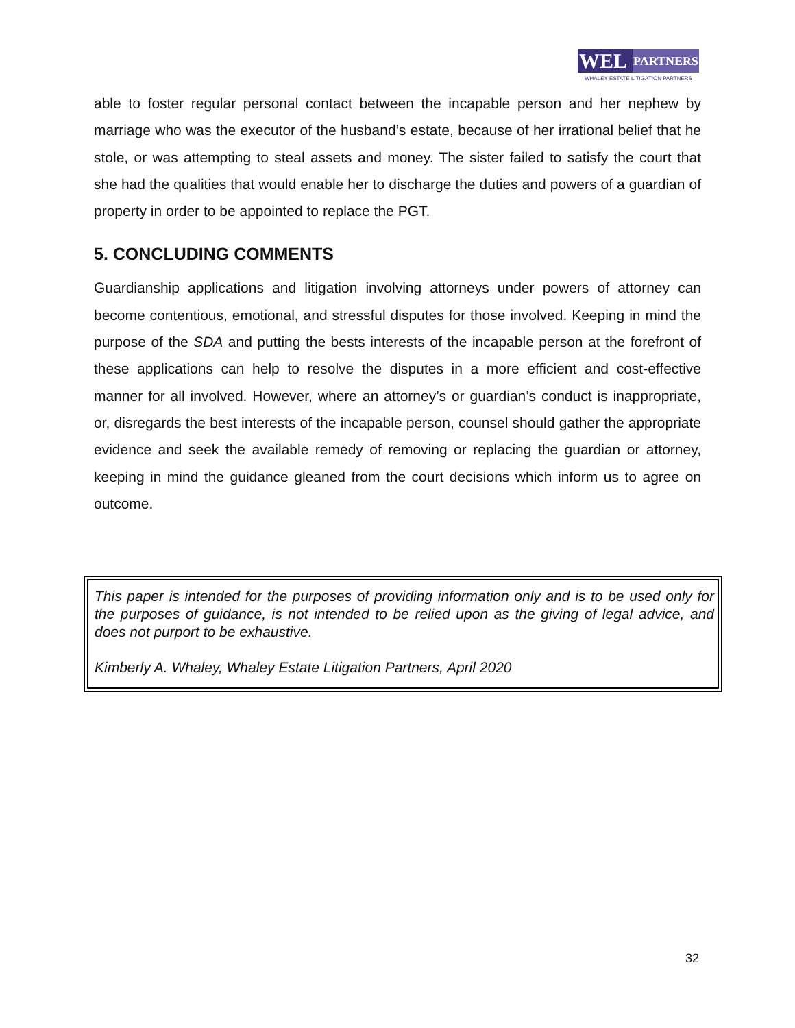WEL
PARTNERS
WHALEY ESTATE LITIGATION PARTNERS
able to foster regular personal contact between the incapable person and her nephew by marriage who was the executor of the husband’s estate, because of her irrational belief that he stole, or was attempting to steal assets and money. The sister failed to satisfy the court that she had the qualities that would enable her to discharge the duties and powers of a guardian of property in order to be appointed to replace the PGT.
5. CONCLUDING COMMENTS
Guardianship applications and litigation involving attorneys under powers of attorney can become contentious, emotional, and stressful disputes for those involved. Keeping in mind the purpose of the SDA and putting the bests interests of the incapable person at the forefront of these applications can help to resolve the disputes in a more efficient and cost-effective manner for all involved. However, where an attorney’s or guardian’s conduct is inappropriate, or, disregards the best interests of the incapable person, counsel should gather the appropriate evidence and seek the available remedy of removing or replacing the guardian or attorney, keeping in mind the guidance gleaned from the court decisions which inform us to agree on outcome.
This paper is intended for the purposes of providing information only and is to be used only for the purposes of guidance, is not intended to be relied upon as the giving of legal advice, and does not purport to be exhaustive.
Kimberly A. Whaley, Whaley Estate Litigation Partners, April 2020
32